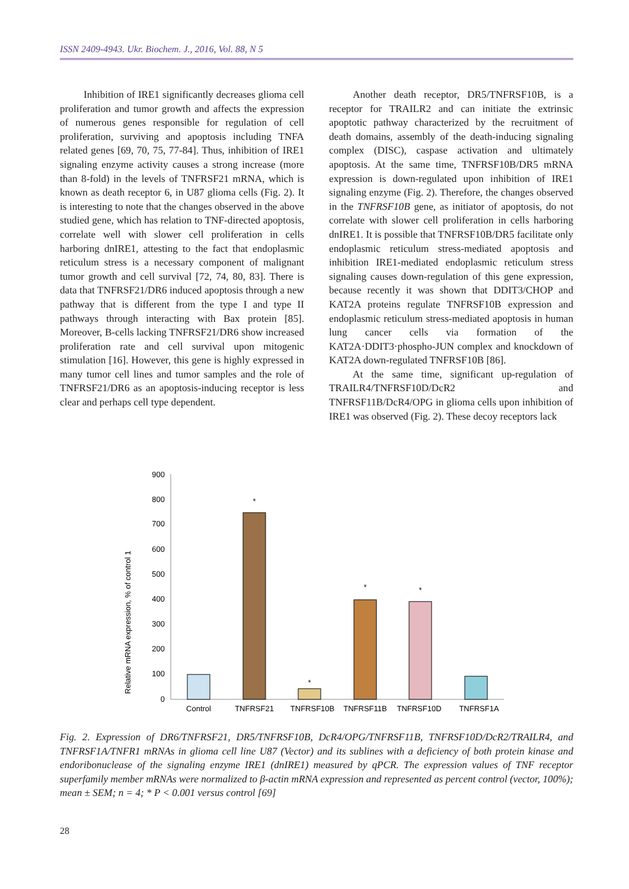ISSN 2409-4943. Ukr. Biochem. J., 2016, Vol. 88, N 5
Inhibition of IRE1 significantly decreases glioma cell proliferation and tumor growth and affects the expression of numerous genes responsible for regulation of cell proliferation, surviving and apoptosis including TNFA related genes [69, 70, 75, 77-84]. Thus, inhibition of IRE1 signaling enzyme activity causes a strong increase (more than 8-fold) in the levels of TNFRSF21 mRNA, which is known as death receptor 6, in U87 glioma cells (Fig. 2). It is interesting to note that the changes observed in the above studied gene, which has relation to TNF-directed apoptosis, correlate well with slower cell proliferation in cells harboring dnIRE1, attesting to the fact that endoplasmic reticulum stress is a necessary component of malignant tumor growth and cell survival [72, 74, 80, 83]. There is data that TNFRSF21/DR6 induced apoptosis through a new pathway that is different from the type I and type II pathways through interacting with Bax protein [85]. Moreover, B-cells lacking TNFRSF21/DR6 show increased proliferation rate and cell survival upon mitogenic stimulation [16]. However, this gene is highly expressed in many tumor cell lines and tumor samples and the role of TNFRSF21/DR6 as an apoptosis-inducing receptor is less clear and perhaps cell type dependent.
Another death receptor, DR5/TNFRSF10B, is a receptor for TRAILR2 and can initiate the extrinsic apoptotic pathway characterized by the recruitment of death domains, assembly of the death-inducing signaling complex (DISC), caspase activation and ultimately apoptosis. At the same time, TNFRSF10B/DR5 mRNA expression is down-regulated upon inhibition of IRE1 signaling enzyme (Fig. 2). Therefore, the changes observed in the TNFRSF10B gene, as initiator of apoptosis, do not correlate with slower cell proliferation in cells harboring dnIRE1. It is possible that TNFRSF10B/DR5 facilitate only endoplasmic reticulum stress-mediated apoptosis and inhibition IRE1-mediated endoplasmic reticulum stress signaling causes down-regulation of this gene expression, because recently it was shown that DDIT3/CHOP and KAT2A proteins regulate TNFRSF10B expression and endoplasmic reticulum stress-mediated apoptosis in human lung cancer cells via formation of the KAT2A·DDIT3·phospho-JUN complex and knockdown of KAT2A down-regulated TNFRSF10B [86].
At the same time, significant up-regulation of TRAILR4/TNFRSF10D/DcR2 and TNFRSF11B/DcR4/OPG in glioma cells upon inhibition of IRE1 was observed (Fig. 2). These decoy receptors lack
Relative mRNA expression, % of control 1
900
800
700
600
500
400
300
200
100
0
Control
TNFRSF21
TNFRSF10B
TNFRSF11B
TNFRSF10D
TNFRSF1A
*
*
*
*
Fig. 2. Expression of DR6/TNFRSF21, DR5/TNFRSF10B, DcR4/OPG/TNFRSF11B, TNFRSF10D/DcR2/TRAILR4, and TNFRSF1A/TNFR1 mRNAs in glioma cell line U87 (Vector) and its sublines with a deficiency of both protein kinase and endoribonuclease of the signaling enzyme IRE1 (dnIRE1) measured by qPCR. The expression values of TNF receptor superfamily member mRNAs were normalized to β-actin mRNA expression and represented as percent control (vector, 100%); mean ± SEM; n = 4; * P < 0.001 versus control [69]
28